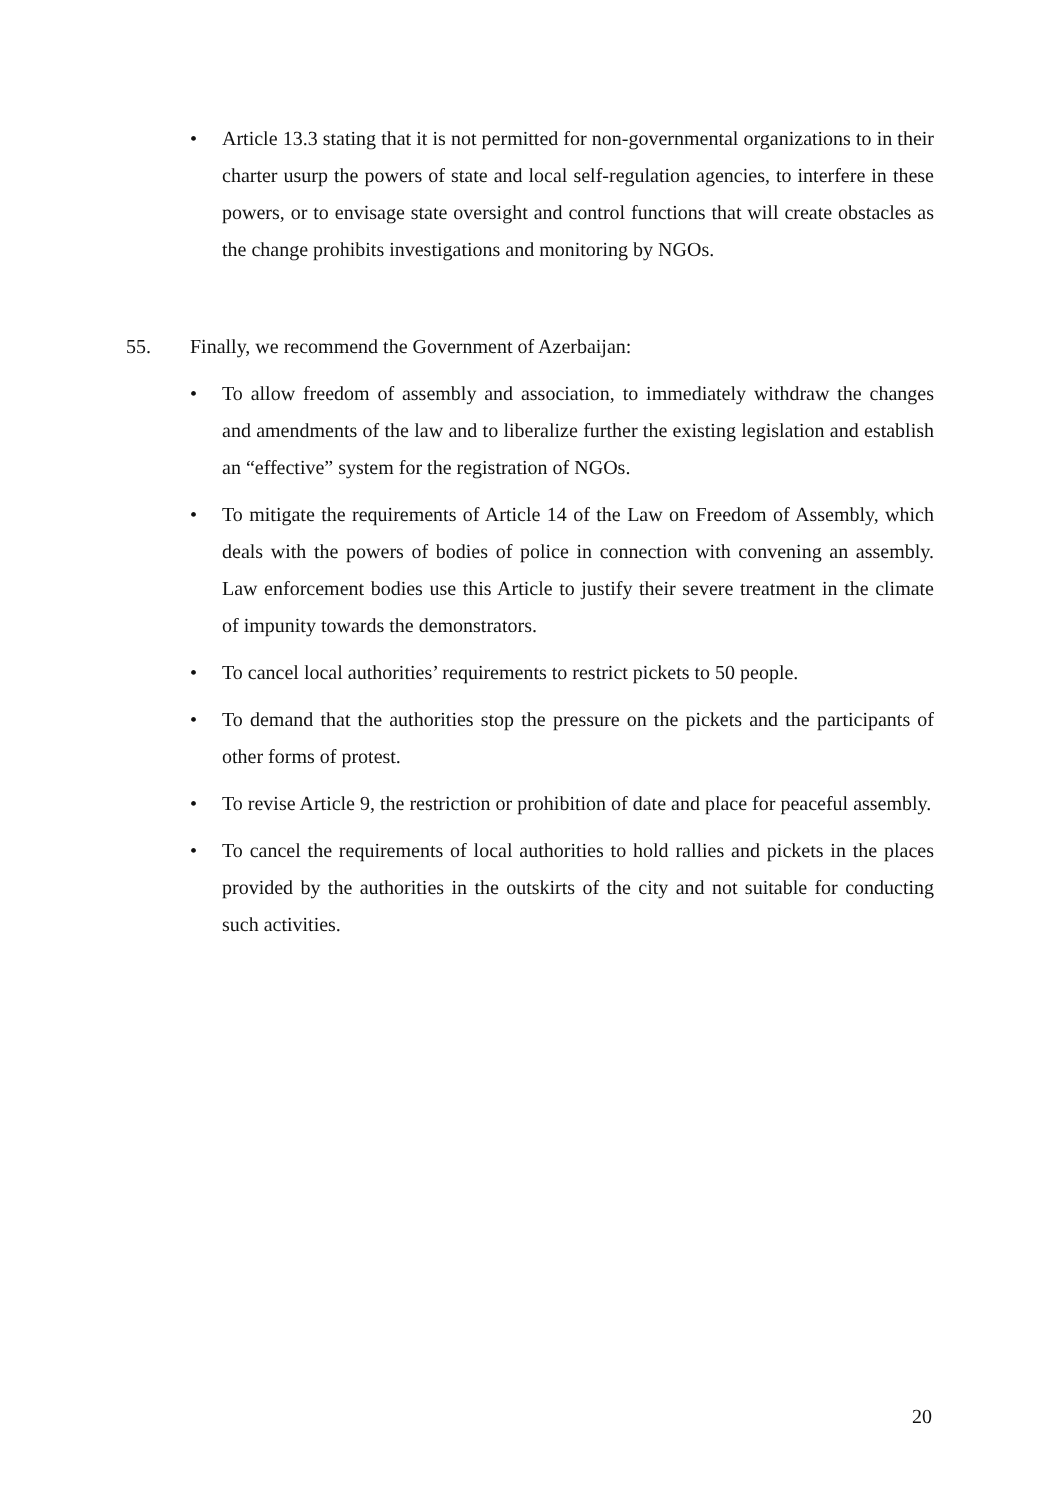• Article 13.3 stating that it is not permitted for non-governmental organizations to in their charter usurp the powers of state and local self-regulation agencies, to interfere in these powers, or to envisage state oversight and control functions that will create obstacles as the change prohibits investigations and monitoring by NGOs.
55. Finally, we recommend the Government of Azerbaijan:
• To allow freedom of assembly and association, to immediately withdraw the changes and amendments of the law and to liberalize further the existing legislation and establish an “effective” system for the registration of NGOs.
• To mitigate the requirements of Article 14 of the Law on Freedom of Assembly, which deals with the powers of bodies of police in connection with convening an assembly. Law enforcement bodies use this Article to justify their severe treatment in the climate of impunity towards the demonstrators.
• To cancel local authorities’ requirements to restrict pickets to 50 people.
• To demand that the authorities stop the pressure on the pickets and the participants of other forms of protest.
• To revise Article 9, the restriction or prohibition of date and place for peaceful assembly.
• To cancel the requirements of local authorities to hold rallies and pickets in the places provided by the authorities in the outskirts of the city and not suitable for conducting such activities.
20